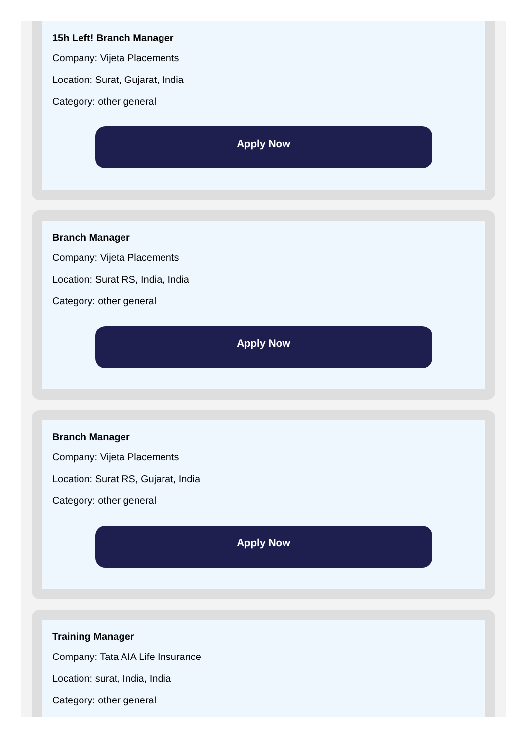15h Left! Branch Manager
Company: Vijeta Placements
Location: Surat, Gujarat, India
Category: other general
Apply Now
Branch Manager
Company: Vijeta Placements
Location: Surat RS, India, India
Category: other general
Apply Now
Branch Manager
Company: Vijeta Placements
Location: Surat RS, Gujarat, India
Category: other general
Apply Now
Training Manager
Company: Tata AIA Life Insurance
Location: surat, India, India
Category: other general